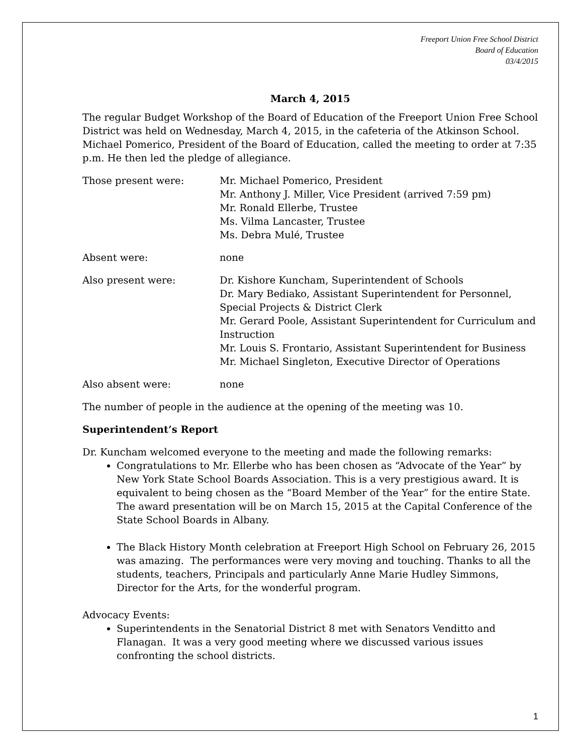Freeport Union Free School District
Board of Education
03/4/2015
March 4, 2015
The regular Budget Workshop of the Board of Education of the Freeport Union Free School District was held on Wednesday, March 4, 2015, in the cafeteria of the Atkinson School. Michael Pomerico, President of the Board of Education, called the meeting to order at 7:35 p.m. He then led the pledge of allegiance.
Those present were: Mr. Michael Pomerico, President
Mr. Anthony J. Miller, Vice President (arrived 7:59 pm)
Mr. Ronald Ellerbe, Trustee
Ms. Vilma Lancaster, Trustee
Ms. Debra Mulé, Trustee
Absent were: none
Also present were: Dr. Kishore Kuncham, Superintendent of Schools
Dr. Mary Bediako, Assistant Superintendent for Personnel, Special Projects & District Clerk
Mr. Gerard Poole, Assistant Superintendent for Curriculum and Instruction
Mr. Louis S. Frontario, Assistant Superintendent for Business
Mr. Michael Singleton, Executive Director of Operations
Also absent were: none
The number of people in the audience at the opening of the meeting was 10.
Superintendent’s Report
Dr. Kuncham welcomed everyone to the meeting and made the following remarks:
Congratulations to Mr. Ellerbe who has been chosen as “Advocate of the Year” by New York State School Boards Association. This is a very prestigious award. It is equivalent to being chosen as the “Board Member of the Year” for the entire State. The award presentation will be on March 15, 2015 at the Capital Conference of the State School Boards in Albany.
The Black History Month celebration at Freeport High School on February 26, 2015 was amazing. The performances were very moving and touching. Thanks to all the students, teachers, Principals and particularly Anne Marie Hudley Simmons, Director for the Arts, for the wonderful program.
Advocacy Events:
Superintendents in the Senatorial District 8 met with Senators Venditto and Flanagan. It was a very good meeting where we discussed various issues confronting the school districts.
1